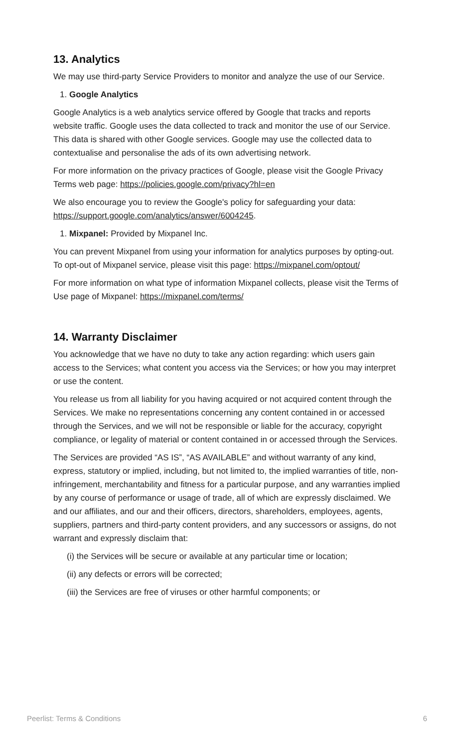13. Analytics
We may use third-party Service Providers to monitor and analyze the use of our Service.
1. Google Analytics
Google Analytics is a web analytics service offered by Google that tracks and reports website traffic. Google uses the data collected to track and monitor the use of our Service. This data is shared with other Google services. Google may use the collected data to contextualise and personalise the ads of its own advertising network.
For more information on the privacy practices of Google, please visit the Google Privacy Terms web page: https://policies.google.com/privacy?hl=en
We also encourage you to review the Google's policy for safeguarding your data: https://support.google.com/analytics/answer/6004245.
1. Mixpanel: Provided by Mixpanel Inc.
You can prevent Mixpanel from using your information for analytics purposes by opting-out. To opt-out of Mixpanel service, please visit this page: https://mixpanel.com/optout/
For more information on what type of information Mixpanel collects, please visit the Terms of Use page of Mixpanel: https://mixpanel.com/terms/
14. Warranty Disclaimer
You acknowledge that we have no duty to take any action regarding: which users gain access to the Services; what content you access via the Services; or how you may interpret or use the content.
You release us from all liability for you having acquired or not acquired content through the Services. We make no representations concerning any content contained in or accessed through the Services, and we will not be responsible or liable for the accuracy, copyright compliance, or legality of material or content contained in or accessed through the Services.
The Services are provided “AS IS”, “AS AVAILABLE” and without warranty of any kind, express, statutory or implied, including, but not limited to, the implied warranties of title, non-infringement, merchantability and fitness for a particular purpose, and any warranties implied by any course of performance or usage of trade, all of which are expressly disclaimed. We and our affiliates, and our and their officers, directors, shareholders, employees, agents, suppliers, partners and third-party content providers, and any successors or assigns, do not warrant and expressly disclaim that:
(i) the Services will be secure or available at any particular time or location;
(ii) any defects or errors will be corrected;
(iii) the Services are free of viruses or other harmful components; or
Peerlist: Terms & Conditions 6